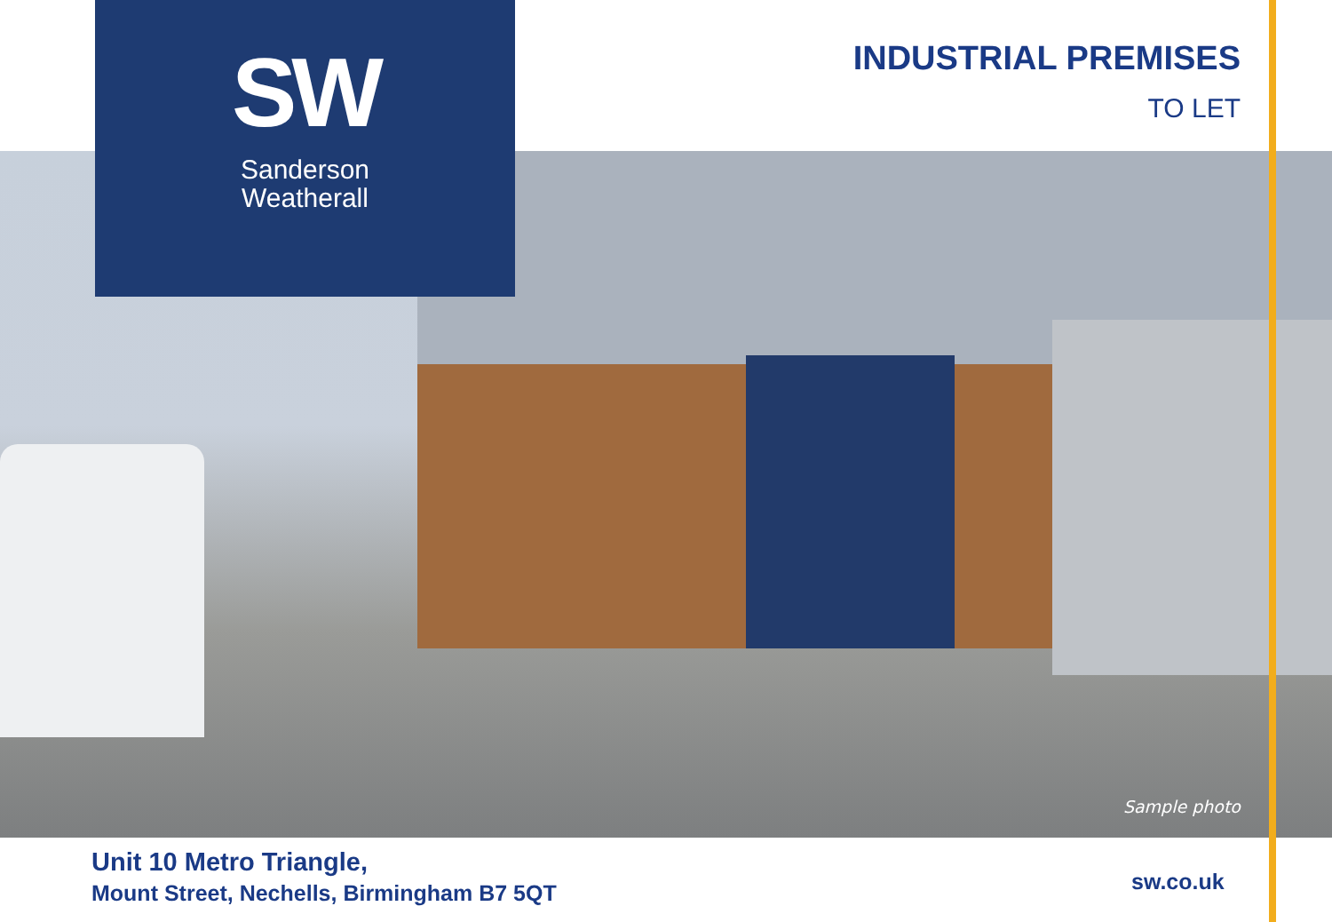SW
Sanderson
Weatherall
INDUSTRIAL PREMISES
TO LET
Sample photo
Unit 10 Metro Triangle,
Mount Street, Nechells, Birmingham B7 5QT
sw.co.uk